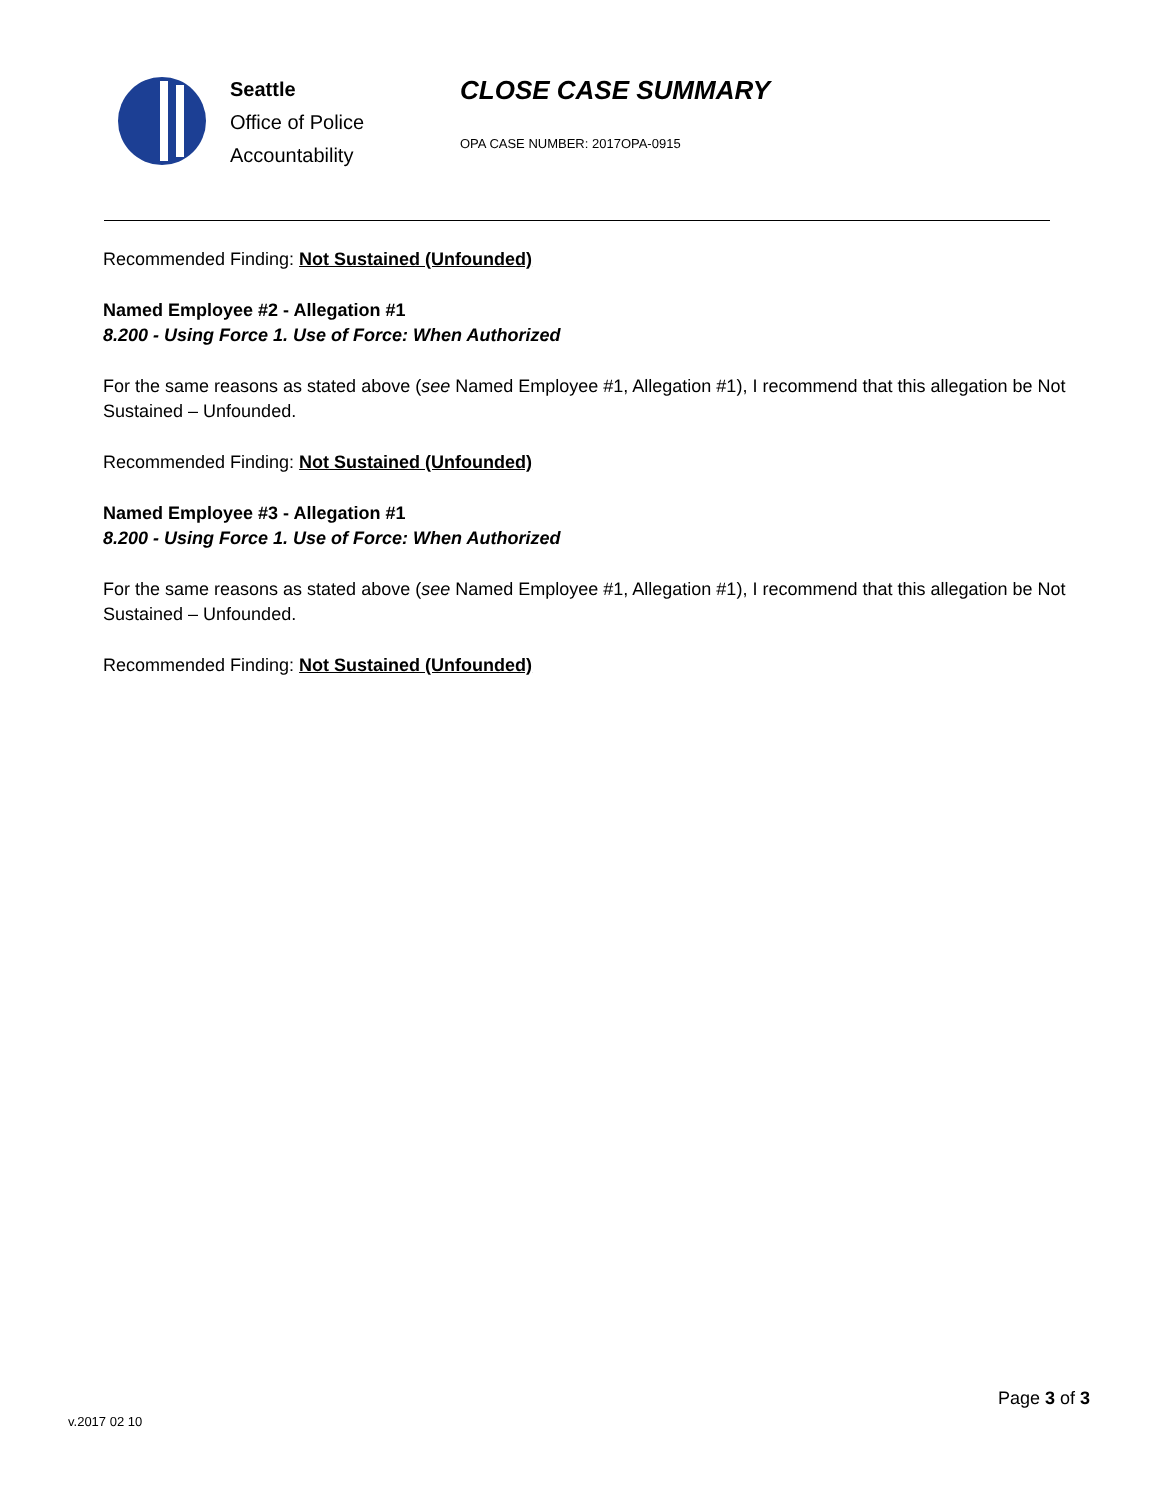Seattle
Office of Police
Accountability
CLOSE CASE SUMMARY
OPA CASE NUMBER: 2017OPA-0915
Recommended Finding: Not Sustained (Unfounded)
Named Employee #2 - Allegation #1
8.200 - Using Force 1. Use of Force: When Authorized
For the same reasons as stated above (see Named Employee #1, Allegation #1), I recommend that this allegation be Not Sustained – Unfounded.
Recommended Finding: Not Sustained (Unfounded)
Named Employee #3 - Allegation #1
8.200 - Using Force 1. Use of Force: When Authorized
For the same reasons as stated above (see Named Employee #1, Allegation #1), I recommend that this allegation be Not Sustained – Unfounded.
Recommended Finding: Not Sustained (Unfounded)
Page 3 of 3
v.2017 02 10